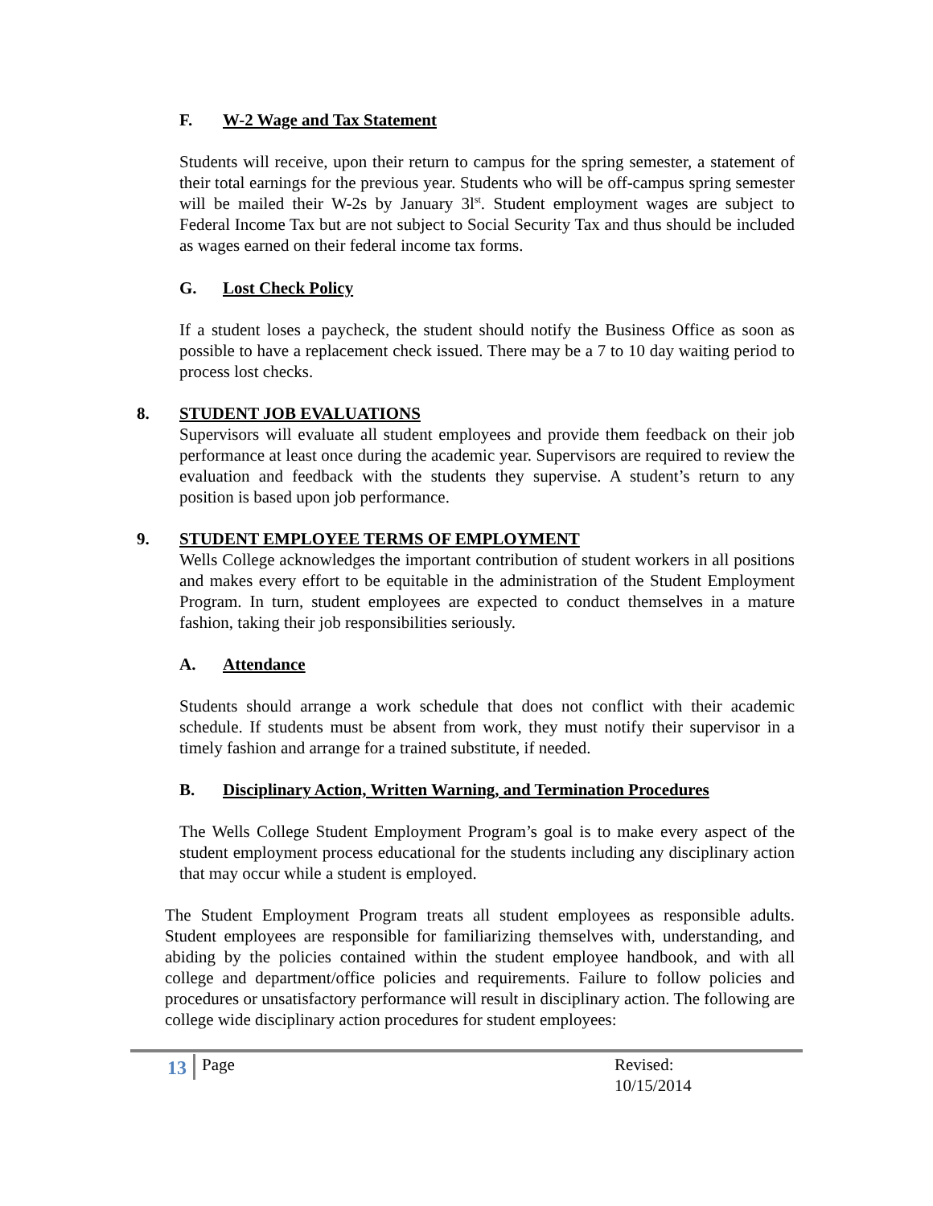F. W-2 Wage and Tax Statement
Students will receive, upon their return to campus for the spring semester, a statement of their total earnings for the previous year. Students who will be off-campus spring semester will be mailed their W-2s by January 3l<sup>st</sup>. Student employment wages are subject to Federal Income Tax but are not subject to Social Security Tax and thus should be included as wages earned on their federal income tax forms.
G. Lost Check Policy
If a student loses a paycheck, the student should notify the Business Office as soon as possible to have a replacement check issued. There may be a 7 to 10 day waiting period to process lost checks.
8. STUDENT JOB EVALUATIONS
Supervisors will evaluate all student employees and provide them feedback on their job performance at least once during the academic year. Supervisors are required to review the evaluation and feedback with the students they supervise. A student’s return to any position is based upon job performance.
9. STUDENT EMPLOYEE TERMS OF EMPLOYMENT
Wells College acknowledges the important contribution of student workers in all positions and makes every effort to be equitable in the administration of the Student Employment Program. In turn, student employees are expected to conduct themselves in a mature fashion, taking their job responsibilities seriously.
A. Attendance
Students should arrange a work schedule that does not conflict with their academic schedule. If students must be absent from work, they must notify their supervisor in a timely fashion and arrange for a trained substitute, if needed.
B. Disciplinary Action, Written Warning, and Termination Procedures
The Wells College Student Employment Program’s goal is to make every aspect of the student employment process educational for the students including any disciplinary action that may occur while a student is employed.
The Student Employment Program treats all student employees as responsible adults. Student employees are responsible for familiarizing themselves with, understanding, and abiding by the policies contained within the student employee handbook, and with all college and department/office policies and requirements. Failure to follow policies and procedures or unsatisfactory performance will result in disciplinary action. The following are college wide disciplinary action procedures for student employees:
13 Page Revised: 10/15/2014